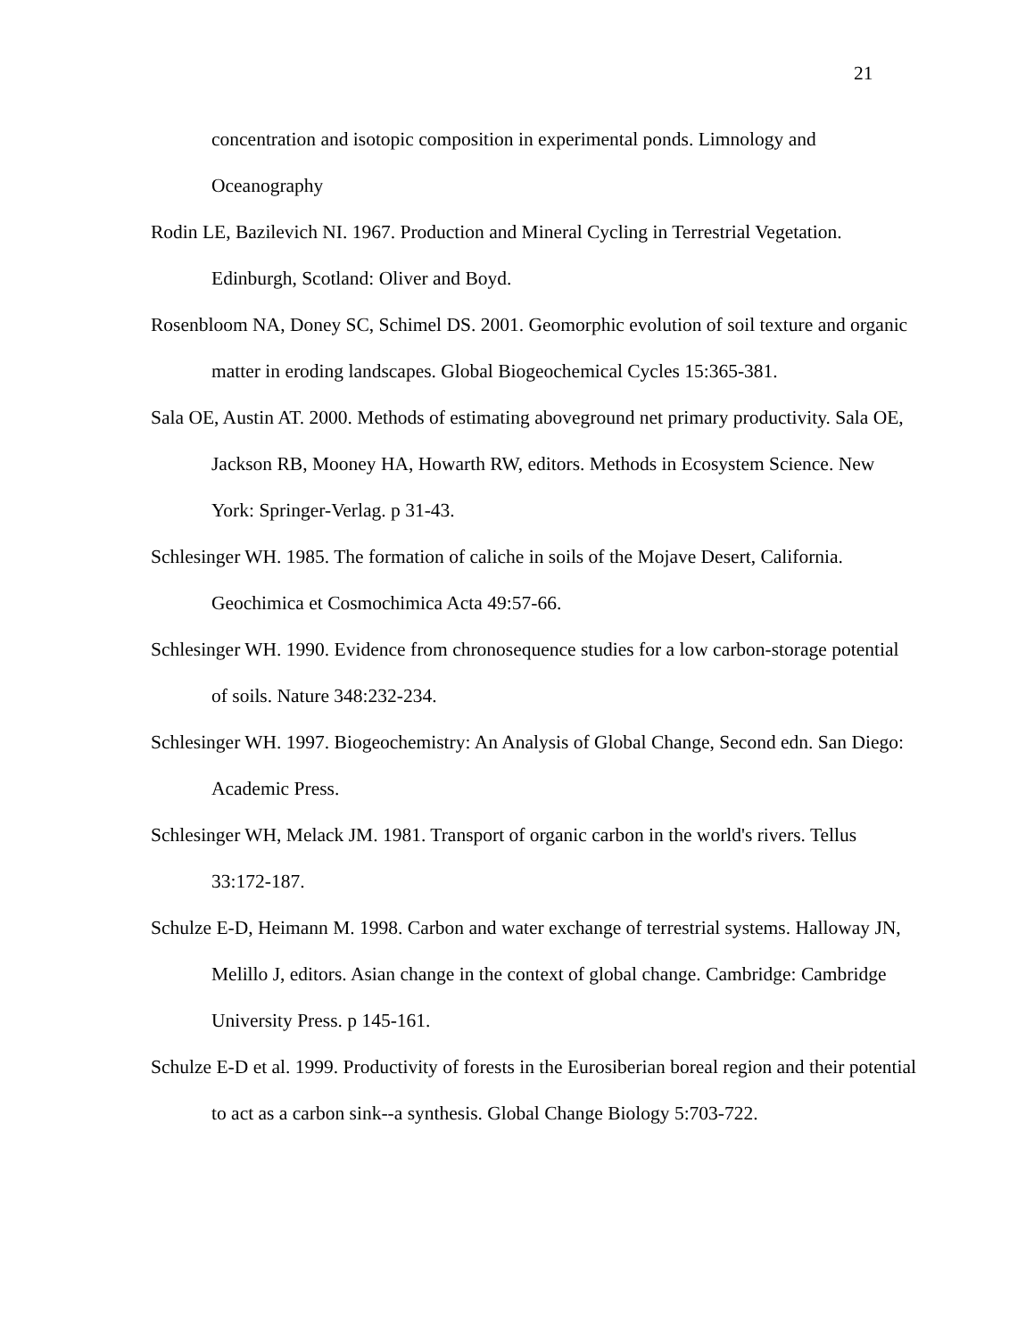21
concentration and isotopic composition in experimental ponds. Limnology and Oceanography
Rodin LE, Bazilevich NI. 1967. Production and Mineral Cycling in Terrestrial Vegetation. Edinburgh, Scotland: Oliver and Boyd.
Rosenbloom NA, Doney SC, Schimel DS. 2001. Geomorphic evolution of soil texture and organic matter in eroding landscapes. Global Biogeochemical Cycles 15:365-381.
Sala OE, Austin AT. 2000. Methods of estimating aboveground net primary productivity. Sala OE, Jackson RB, Mooney HA, Howarth RW, editors. Methods in Ecosystem Science. New York: Springer-Verlag. p 31-43.
Schlesinger WH. 1985. The formation of caliche in soils of the Mojave Desert, California. Geochimica et Cosmochimica Acta 49:57-66.
Schlesinger WH. 1990. Evidence from chronosequence studies for a low carbon-storage potential of soils. Nature 348:232-234.
Schlesinger WH. 1997. Biogeochemistry: An Analysis of Global Change, Second edn. San Diego: Academic Press.
Schlesinger WH, Melack JM. 1981. Transport of organic carbon in the world's rivers. Tellus 33:172-187.
Schulze E-D, Heimann M. 1998. Carbon and water exchange of terrestrial systems. Halloway JN, Melillo J, editors. Asian change in the context of global change. Cambridge: Cambridge University Press. p 145-161.
Schulze E-D et al. 1999. Productivity of forests in the Eurosiberian boreal region and their potential to act as a carbon sink--a synthesis. Global Change Biology 5:703-722.